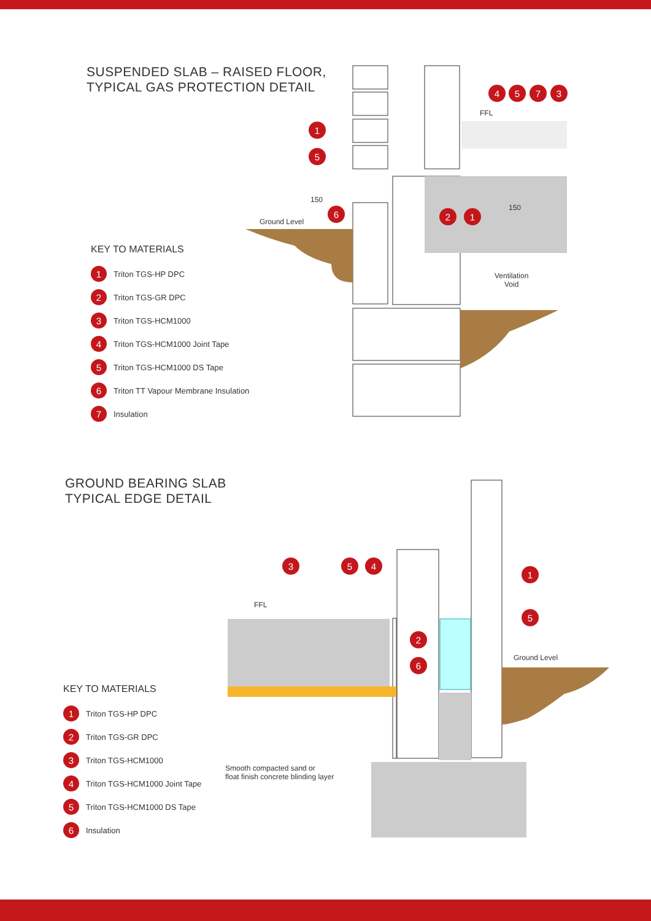SUSPENDED SLAB – RAISED FLOOR,
TYPICAL GAS PROTECTION DETAIL
KEY TO MATERIALS
1 Triton TGS-HP DPC
2 Triton TGS-GR DPC
3 Triton TGS-HCM1000
4 Triton TGS-HCM1000 Joint Tape
5 Triton TGS-HCM1000 DS Tape
6 Triton TT Vapour Membrane Insulation
7 Insulation
4 5 7 3
FFL
1
5
150
6 2 1
150
Ground Level
Ventilation
Void
GROUND BEARING SLAB
TYPICAL EDGE DETAIL
3 5 4
1
FFL
5
2
6 Ground Level
Smooth compacted sand or
float finish concrete blinding layer
KEY TO MATERIALS
1 Triton TGS-HP DPC
2 Triton TGS-GR DPC
3 Triton TGS-HCM1000
4 Triton TGS-HCM1000 Joint Tape
5 Triton TGS-HCM1000 DS Tape
6 Insulation